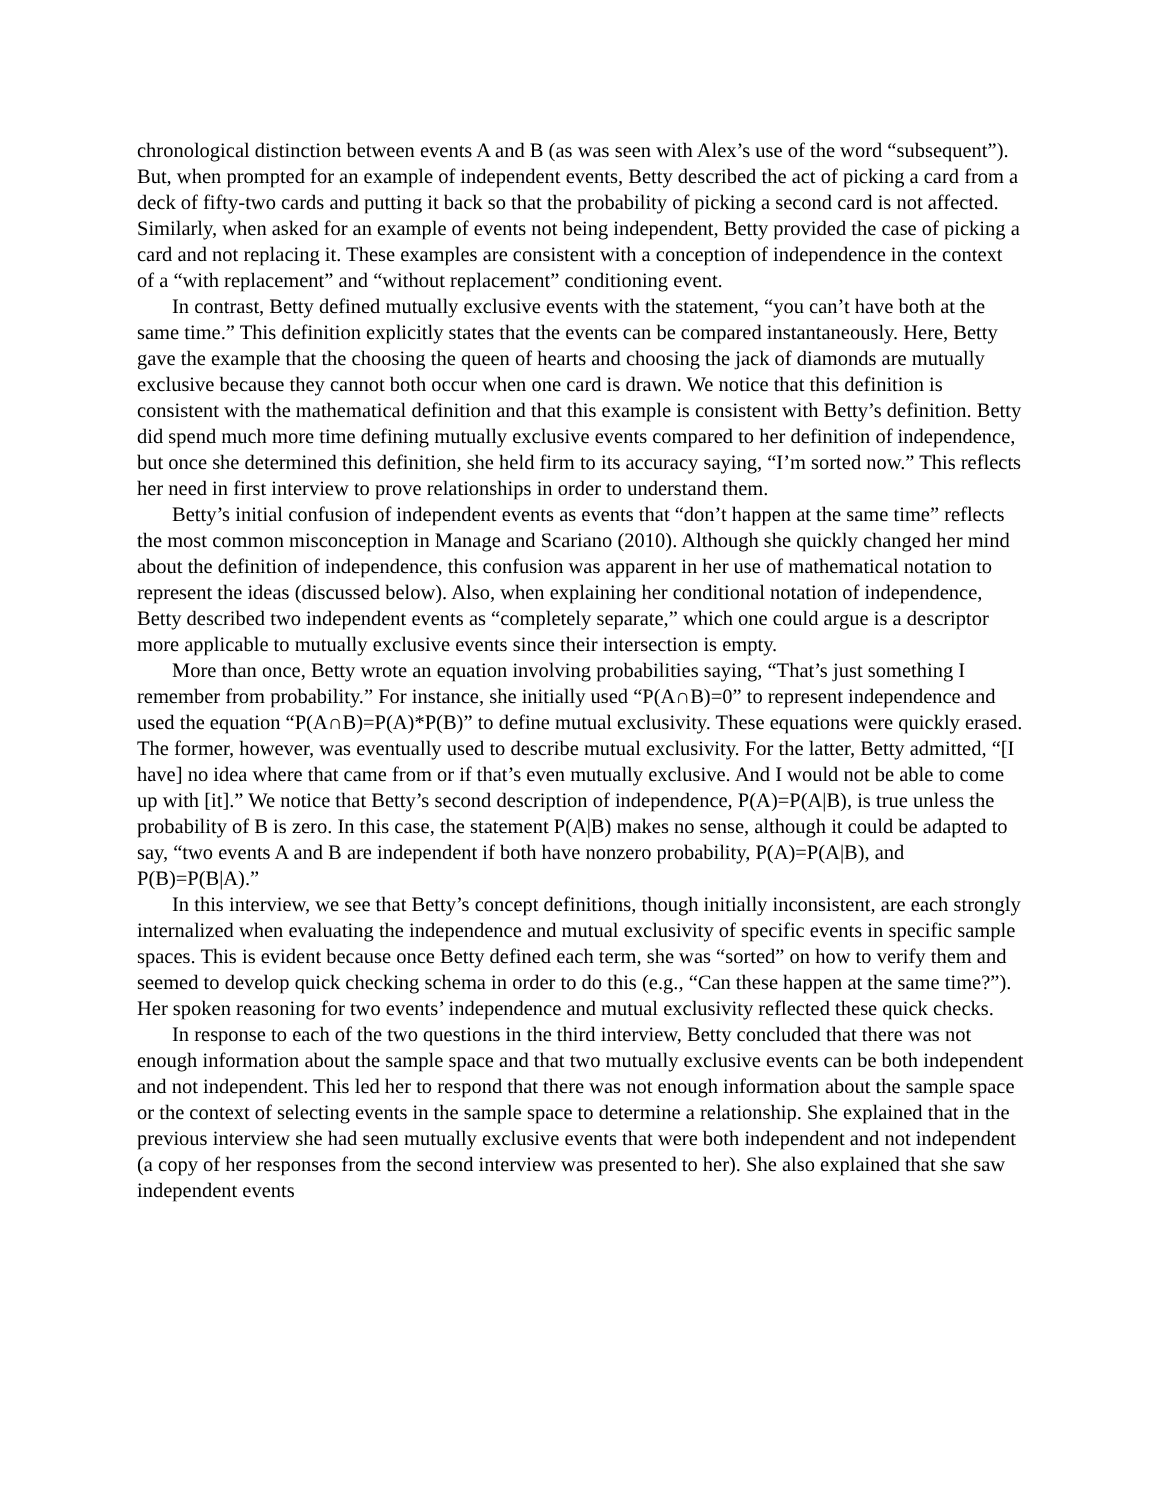chronological distinction between events A and B (as was seen with Alex’s use of the word “subsequent”). But, when prompted for an example of independent events, Betty described the act of picking a card from a deck of fifty-two cards and putting it back so that the probability of picking a second card is not affected. Similarly, when asked for an example of events not being independent, Betty provided the case of picking a card and not replacing it. These examples are consistent with a conception of independence in the context of a “with replacement” and “without replacement” conditioning event.
In contrast, Betty defined mutually exclusive events with the statement, “you can’t have both at the same time.” This definition explicitly states that the events can be compared instantaneously. Here, Betty gave the example that the choosing the queen of hearts and choosing the jack of diamonds are mutually exclusive because they cannot both occur when one card is drawn. We notice that this definition is consistent with the mathematical definition and that this example is consistent with Betty’s definition. Betty did spend much more time defining mutually exclusive events compared to her definition of independence, but once she determined this definition, she held firm to its accuracy saying, “I’m sorted now.” This reflects her need in first interview to prove relationships in order to understand them.
Betty’s initial confusion of independent events as events that “don’t happen at the same time” reflects the most common misconception in Manage and Scariano (2010). Although she quickly changed her mind about the definition of independence, this confusion was apparent in her use of mathematical notation to represent the ideas (discussed below). Also, when explaining her conditional notation of independence, Betty described two independent events as “completely separate,” which one could argue is a descriptor more applicable to mutually exclusive events since their intersection is empty.
More than once, Betty wrote an equation involving probabilities saying, “That’s just something I remember from probability.” For instance, she initially used “P(A∩B)=0” to represent independence and used the equation “P(A∩B)=P(A)*P(B)” to define mutual exclusivity. These equations were quickly erased. The former, however, was eventually used to describe mutual exclusivity. For the latter, Betty admitted, “[I have] no idea where that came from or if that’s even mutually exclusive. And I would not be able to come up with [it].” We notice that Betty’s second description of independence, P(A)=P(A|B), is true unless the probability of B is zero. In this case, the statement P(A|B) makes no sense, although it could be adapted to say, “two events A and B are independent if both have nonzero probability, P(A)=P(A|B), and P(B)=P(B|A).”
In this interview, we see that Betty’s concept definitions, though initially inconsistent, are each strongly internalized when evaluating the independence and mutual exclusivity of specific events in specific sample spaces. This is evident because once Betty defined each term, she was “sorted” on how to verify them and seemed to develop quick checking schema in order to do this (e.g., “Can these happen at the same time?”). Her spoken reasoning for two events’ independence and mutual exclusivity reflected these quick checks.
In response to each of the two questions in the third interview, Betty concluded that there was not enough information about the sample space and that two mutually exclusive events can be both independent and not independent. This led her to respond that there was not enough information about the sample space or the context of selecting events in the sample space to determine a relationship. She explained that in the previous interview she had seen mutually exclusive events that were both independent and not independent (a copy of her responses from the second interview was presented to her). She also explained that she saw independent events